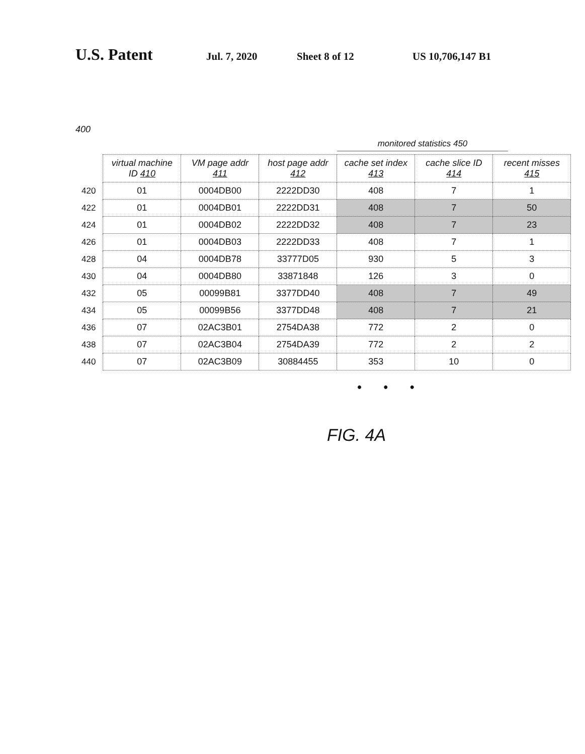U.S. Patent Jul. 7, 2020 Sheet 8 of 12 US 10,706,147 B1
400
monitored statistics 450
| | virtual machine ID 410 | VM page addr 411 | host page addr 412 | cache set index 413 | cache slice ID 414 | recent misses 415 |
| 420 | 01 | 0004DB00 | 2222DD30 | 408 | 7 | 1 |
| 422 | 01 | 0004DB01 | 2222DD31 | 408 | 7 | 50 |
| 424 | 01 | 0004DB02 | 2222DD32 | 408 | 7 | 23 |
| 426 | 01 | 0004DB03 | 2222DD33 | 408 | 7 | 1 |
| 428 | 04 | 0004DB78 | 33777D05 | 930 | 5 | 3 |
| 430 | 04 | 0004DB80 | 33871848 | 126 | 3 | 0 |
| 432 | 05 | 00099B81 | 3377DD40 | 408 | 7 | 49 |
| 434 | 05 | 00099B56 | 3377DD48 | 408 | 7 | 21 |
| 436 | 07 | 02AC3B01 | 2754DA38 | 772 | 2 | 0 |
| 438 | 07 | 02AC3B04 | 2754DA39 | 772 | 2 | 2 |
| 440 | 07 | 02AC3B09 | 30884455 | 353 | 10 | 0 |
• • •
FIG. 4A